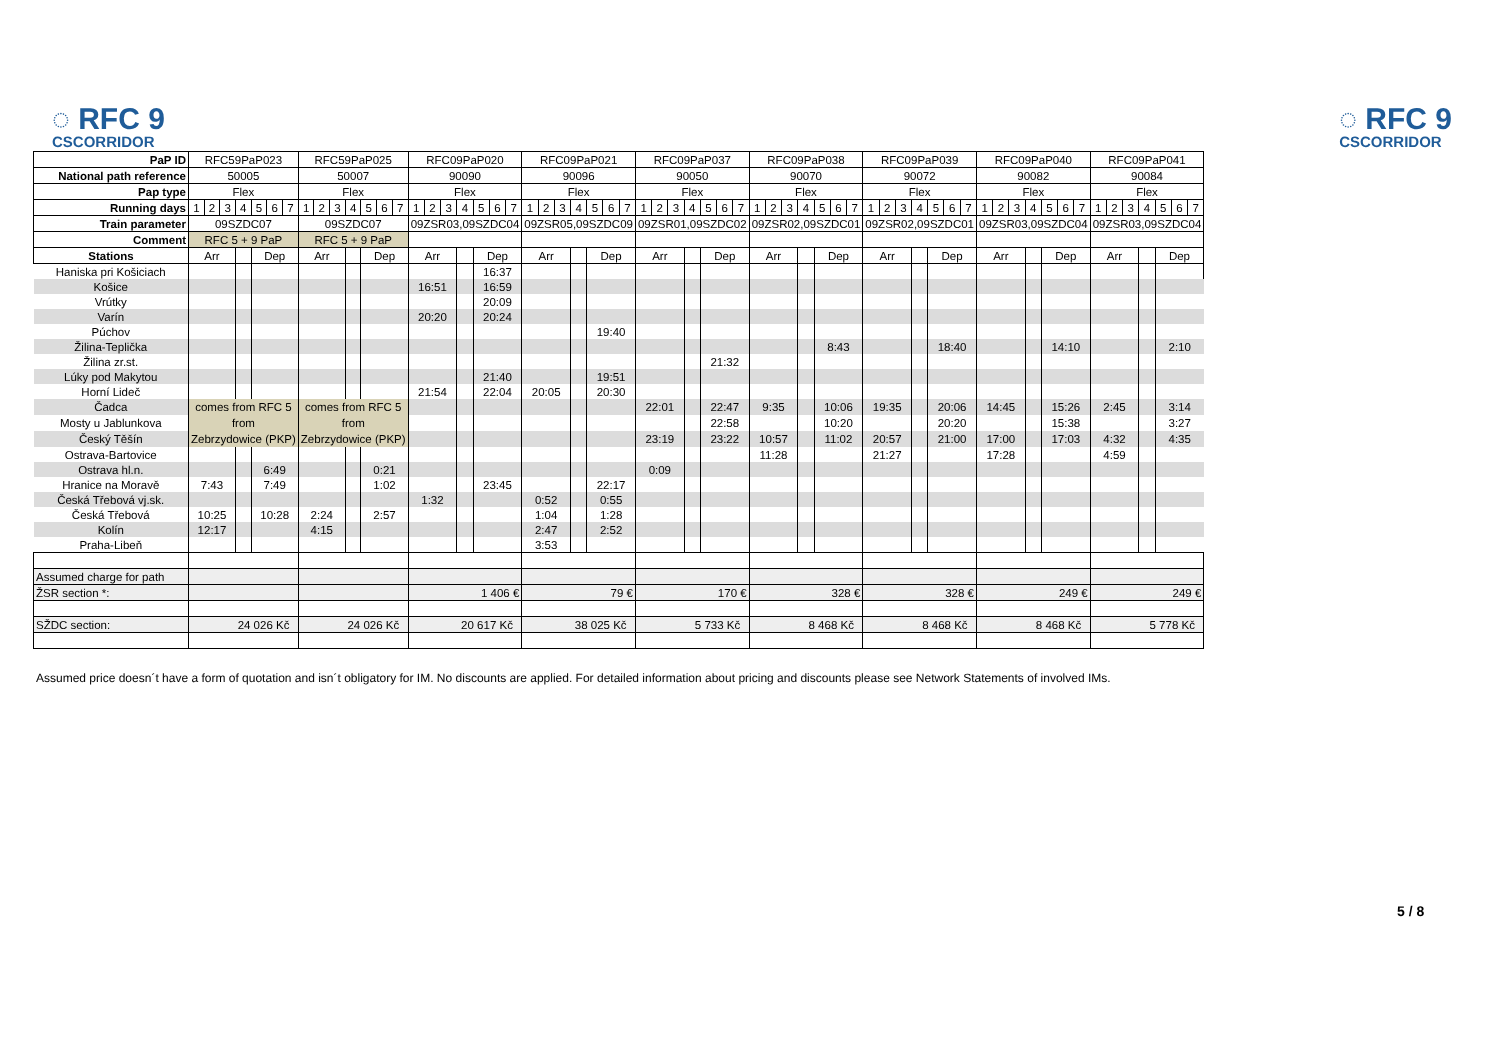◌ RFC 9
CSCORRIDOR
◌ RFC 9
CSCORRIDOR
| PaP ID | RFC59PaP023 | | | | | | | RFC59PaP025 | | | | | | | RFC09PaP020 | | | | | | | RFC09PaP021 | | | | | | | RFC09PaP037 | | | | | | | RFC09PaP038 | | | | | | | RFC09PaP039 | | | | | | | RFC09PaP040 | | | | | | | RFC09PaP041 | | | | | | |
| National path reference | 50005 | | | | | | | 50007 | | | | | | | 90090 | | | | | | | 90096 | | | | | | | 90050 | | | | | | | 90070 | | | | | | | 90072 | | | | | | | 90082 | | | | | | | 90084 | | | | | | |
| Pap type | Flex | | | | | | | Flex | | | | | | | Flex | | | | | | | Flex | | | | | | | Flex | | | | | | | Flex | | | | | | | Flex | | | | | | | Flex | | | | | | | Flex | | | | | | |
| Running days | 1 | 2 | 3 | 4 | 5 | 6 | 7 | 1 | 2 | 3 | 4 | 5 | 6 | 7 | 1 | 2 | 3 | 4 | 5 | 6 | 7 | 1 | 2 | 3 | 4 | 5 | 6 | 7 | 1 | 2 | 3 | 4 | 5 | 6 | 7 | 1 | 2 | 3 | 4 | 5 | 6 | 7 | 1 | 2 | 3 | 4 | 5 | 6 | 7 | 1 | 2 | 3 | 4 | 5 | 6 | 7 | 1 | 2 | 3 | 4 | 5 | 6 | 7 |
| Train parameter | 09SZDC07 | | | | | | | 09SZDC07 | | | | | | | 09ZSR03,09SZDC04 | | | | | | | 09ZSR05,09SZDC09 | | | | | | | 09ZSR01,09SZDC02 | | | | | | | 09ZSR02,09SZDC01 | | | | | | | 09ZSR02,09SZDC01 | | | | | | | 09ZSR03,09SZDC04 | | | | | | | 09ZSR03,09SZDC04 | | | | | | |
| Comment | RFC 5 + 9 PaP | | | | | | | RFC 5 + 9 PaP | | | | | | | | | | | | | | | | | | | | | | | | | | | | | | | | | | | | | | | | | | | | | | | | | | | | | | | |
| Stations | Arr | | | | Dep | | | Arr | | | | Dep | | | Arr | | | | Dep | | | Arr | | | | Dep | | | Arr | | | | Dep | | | Arr | | | | Dep | | | Arr | | | | Dep | | | Arr | | | | Dep | | | Arr | | | | Dep | | |
| Haniska pri Košiciach | | | | | | | | | | | | | | | | | | | 16:37 | | | | | | | | | | | | | | | | | | | | | | | | | | | | | | | | | | | | | | | | | | | | |
| Košice | | | | | | | | | | | | | | | 16:51 | | | | 16:59 | | | | | | | | | | | | | | | | | | | | | | | | | | | | | | | | | | | | | | | | | | | | |
| Vrútky | | | | | | | | | | | | | | | | | | | 20:09 | | | | | | | | | | | | | | | | | | | | | | | | | | | | | | | | | | | | | | | | | | | | |
| Varín | | | | | | | | | | | | | | | 20:20 | | | | 20:24 | | | | | | | | | | | | | | | | | | | | | | | | | | | | | | | | | | | | | | | | | | | | |
| Púchov | | | | | | | | | | | | | | | | | | | | | | | | | | 19:40 | | | | | | | | | | | | | | | | | | | | | | | | | | | | | | | | | | | | | |
| Žilina-Teplička | | | | | | | | | | | | | | | | | | | | | | | | | | | | | | | | | | | | | | | | 8:43 | | | | | | | 18:40 | | | | | | | 14:10 | | | | | | | 2:10 | | |
| Žilina zr.st. | | | | | | | | | | | | | | | | | | | | | | | | | | | | | | | | | 21:32 | | | | | | | | | | | | | | | | | | | | | | | | | | | | | | |
| Lúky pod Makytou | | | | | | | | | | | | | | | | | | | 21:40 | | | | | | | 19:51 | | | | | | | | | | | | | | | | | | | | | | | | | | | | | | | | | | | | | |
| Horní Lideč | | | | | | | | | | | | | | | 21:54 | | | | 22:04 | | | 20:05 | | | | 20:30 | | | | | | | | | | | | | | | | | | | | | | | | | | | | | | | | | | | | | |
| Čadca | comes from RFC 5 from Zebrzydowice (PKP) | | | | | | | comes from RFC 5 from Zebrzydowice (PKP) | | | | | | | | | | | | | | | | | | | | | 22:01 | | | | 22:47 | | | 9:35 | | | | 10:06 | | | 19:35 | | | | 20:06 | | | 14:45 | | | | 15:26 | | | 2:45 | | | | 3:14 | | |
| Mosty u Jablunkova | | | | | | | | | | | | | | | | | | | | | | | | | | | | | | | | | 22:58 | | | | | | | 10:20 | | | | | | | 20:20 | | | | | | | 15:38 | | | | | | | 3:27 | | |
| Český Těšín | | | | | | | | | | | | | | | | | | | | | | | | | | | | | 23:19 | | | | 23:22 | | | 10:57 | | | | 11:02 | | | 20:57 | | | | 21:00 | | | 17:00 | | | | 17:03 | | | 4:32 | | | | 4:35 | | |
| Ostrava-Bartovice | | | | | | | | | | | | | | | | | | | | | | | | | | | | | | | | | | | | 11:28 | | | | | | | 21:27 | | | | | | | 17:28 | | | | | | | 4:59 | | | | | | |
| Ostrava hl.n. | | | | | 6:49 | | | | | | | 0:21 | | | | | | | | | | | | | | | | | 0:09 | | | | | | | | | | | | | | | | | | | | | | | | | | | | | | | | | | |
| Hranice na Moravě | 7:43 | | | | 7:49 | | | | | | | 1:02 | | | | | | | 23:45 | | | | | | | 22:17 | | | | | | | | | | | | | | | | | | | | | | | | | | | | | | | | | | | | | |
| Česká Třebová vj.sk. | | | | | | | | | | | | | | | 1:32 | | | | | | | 0:52 | | | | 0:55 | | | | | | | | | | | | | | | | | | | | | | | | | | | | | | | | | | | | | |
| Česká Třebová | 10:25 | | | | 10:28 | | | 2:24 | | | | 2:57 | | | | | | | | | | 1:04 | | | | 1:28 | | | | | | | | | | | | | | | | | | | | | | | | | | | | | | | | | | | | | |
| Kolín | 12:17 | | | | | | | 4:15 | | | | | | | | | | | | | | 2:47 | | | | 2:52 | | | | | | | | | | | | | | | | | | | | | | | | | | | | | | | | | | | | | |
| Praha-Libeň | | | | | | | | | | | | | | | | | | | | | | 3:53 | | | | | | | | | | | | | | | | | | | | | | | | | | | | | | | | | | | | | | | | | |
| Assumed charge for path | | | | | | | | | | | | | | | | | | | | | | | | | | | | | | | | | | | | | | | | | | | | | | | | | | | | | | | | | | | | | | | |
| ŽSR section *: | | | | | | | | | | | | | | | 1 406 € | | | | | | | 79 € | | | | | | | 170 € | | | | | | | 328 € | | | | | | | 328 € | | | | | | | 249 € | | | | | | | 249 € | | | | | | |
| SŽDC section: | 24 026 Kč | | | | | | | 24 026 Kč | | | | | | | 20 617 Kč | | | | | | | 38 025 Kč | | | | | | | 5 733 Kč | | | | | | | 8 468 Kč | | | | | | | 8 468 Kč | | | | | | | 8 468 Kč | | | | | | | 5 778 Kč | | | | | | |
Assumed price doesn´t have a form of quotation and isn´t obligatory for IM. No discounts are applied. For detailed information about pricing and discounts please see Network Statements of involved IMs.
5 / 8